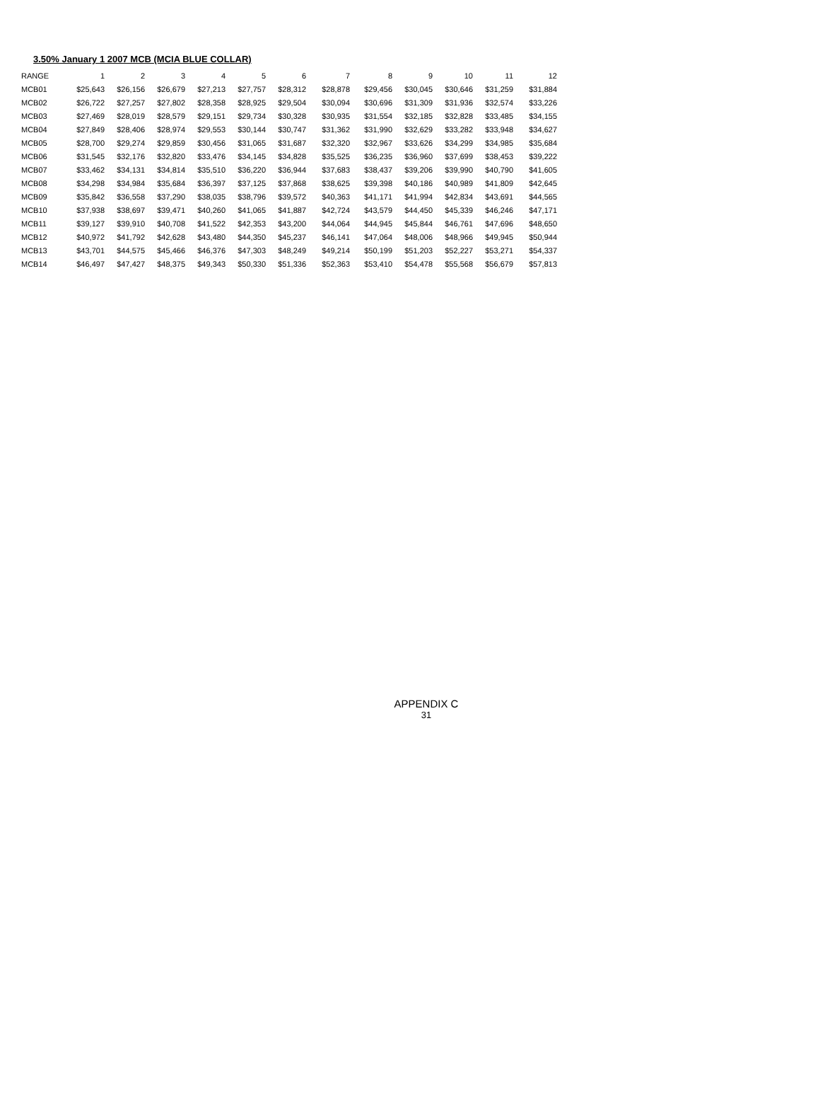3.50% January 1 2007 MCB (MCIA BLUE COLLAR)
| RANGE | 1 | 2 | 3 | 4 | 5 | 6 | 7 | 8 | 9 | 10 | 11 | 12 |
| --- | --- | --- | --- | --- | --- | --- | --- | --- | --- | --- | --- | --- |
| MCB01 | $25,643 | $26,156 | $26,679 | $27,213 | $27,757 | $28,312 | $28,878 | $29,456 | $30,045 | $30,646 | $31,259 | $31,884 |
| MCB02 | $26,722 | $27,257 | $27,802 | $28,358 | $28,925 | $29,504 | $30,094 | $30,696 | $31,309 | $31,936 | $32,574 | $33,226 |
| MCB03 | $27,469 | $28,019 | $28,579 | $29,151 | $29,734 | $30,328 | $30,935 | $31,554 | $32,185 | $32,828 | $33,485 | $34,155 |
| MCB04 | $27,849 | $28,406 | $28,974 | $29,553 | $30,144 | $30,747 | $31,362 | $31,990 | $32,629 | $33,282 | $33,948 | $34,627 |
| MCB05 | $28,700 | $29,274 | $29,859 | $30,456 | $31,065 | $31,687 | $32,320 | $32,967 | $33,626 | $34,299 | $34,985 | $35,684 |
| MCB06 | $31,545 | $32,176 | $32,820 | $33,476 | $34,145 | $34,828 | $35,525 | $36,235 | $36,960 | $37,699 | $38,453 | $39,222 |
| MCB07 | $33,462 | $34,131 | $34,814 | $35,510 | $36,220 | $36,944 | $37,683 | $38,437 | $39,206 | $39,990 | $40,790 | $41,605 |
| MCB08 | $34,298 | $34,984 | $35,684 | $36,397 | $37,125 | $37,868 | $38,625 | $39,398 | $40,186 | $40,989 | $41,809 | $42,645 |
| MCB09 | $35,842 | $36,558 | $37,290 | $38,035 | $38,796 | $39,572 | $40,363 | $41,171 | $41,994 | $42,834 | $43,691 | $44,565 |
| MCB10 | $37,938 | $38,697 | $39,471 | $40,260 | $41,065 | $41,887 | $42,724 | $43,579 | $44,450 | $45,339 | $46,246 | $47,171 |
| MCB11 | $39,127 | $39,910 | $40,708 | $41,522 | $42,353 | $43,200 | $44,064 | $44,945 | $45,844 | $46,761 | $47,696 | $48,650 |
| MCB12 | $40,972 | $41,792 | $42,628 | $43,480 | $44,350 | $45,237 | $46,141 | $47,064 | $48,006 | $48,966 | $49,945 | $50,944 |
| MCB13 | $43,701 | $44,575 | $45,466 | $46,376 | $47,303 | $48,249 | $49,214 | $50,199 | $51,203 | $52,227 | $53,271 | $54,337 |
| MCB14 | $46,497 | $47,427 | $48,375 | $49,343 | $50,330 | $51,336 | $52,363 | $53,410 | $54,478 | $55,568 | $56,679 | $57,813 |
APPENDIX C
31